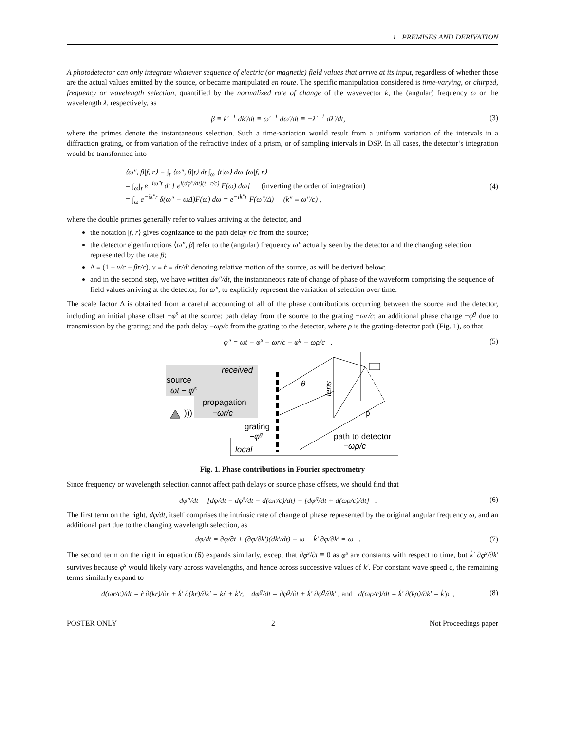1 PREMISES AND DERIVATION
A photodetector can only integrate whatever sequence of electric (or magnetic) field values that arrive at its input, regardless of whether those are the actual values emitted by the source, or became manipulated en route. The specific manipulation considered is time-varying, or chirped, frequency or wavelength selection, quantified by the normalized rate of change of the wavevector k, the (angular) frequency ω or the wavelength λ, respectively, as
β ≡ k′<sup>−1</sup> dk′/dt ≡ ω′<sup>−1</sup> dω′/dt ≡ −λ′<sup>−1</sup> dλ′/dt, (3)
where the primes denote the instantaneous selection. Such a time-variation would result from a uniform variation of the intervals in a diffraction grating, or from variation of the refractive index of a prism, or of sampling intervals in DSP. In all cases, the detector’s integration would be transformed into
⟨ω″, β|f, r⟩ ≡ ∫<sub>t</sub> ⟨ω″, β|t⟩ dt ∫<sub>ω</sub> ⟨t|ω⟩ dω ⟨ω|f, r⟩
= ∫<sub>ω</sub>∫<sub>t</sub> e<sup>−iω″t</sup> dt [ e<sup>i(dφ″/dt)(t−r/c)</sup> F(ω) dω] (inverting the order of integration)
= ∫<sub>ω</sub> e<sup>−ik″r</sup> δ(ω″ − ωΔ)F(ω) dω = e<sup>−ik″r</sup> F(ω″/Δ) (k″ ≡ ω″/c) ,
(4)
where the double primes generally refer to values arriving at the detector, and
the notation |f, r⟩ gives cognizance to the path delay r/c from the source;
the detector eigenfunctions ⟨ω″, β| refer to the (angular) frequency ω″ actually seen by the detector and the changing selection represented by the rate β;
Δ ≡ (1 − v/c + βr/c), v ≡ ṙ ≡ dr/dt denoting relative motion of the source, as will be derived below;
and in the second step, we have written dφ″/dt, the instantaneous rate of change of phase of the waveform comprising the sequence of field values arriving at the detector, for ω″, to explicitly represent the variation of selection over time.
The scale factor Δ is obtained from a careful accounting of all of the phase contributions occurring between the source and the detector, including an initial phase offset −φ<sup>s</sup> at the source; path delay from the source to the grating −ωr/c; an additional phase change −φ<sup>g</sup> due to transmission by the grating; and the path delay −ωρ/c from the grating to the detector, where ρ is the grating-detector path (Fig. 1), so that
φ″ = ωt − φ<sup>s</sup> − ωr/c − φ<sup>g</sup> − ωρ/c . (5)
received
source
ωt − φs
propagation
−ωr/c
)))
grating
−φg
local
lens
θ
ρ
path to detector
−ωρ/c
Fig. 1. Phase contributions in Fourier spectrometry
Since frequency or wavelength selection cannot affect path delays or source phase offsets, we should find that
dφ″/dt = [dφ/dt − dφ<sup>s</sup>/dt − d(ωr/c)/dt] − [dφ<sup>g</sup>/dt + d(ωρ/c)/dt] . (6)
The first term on the right, dφ/dt, itself comprises the intrinsic rate of change of phase represented by the original angular frequency ω, and an additional part due to the changing wavelength selection, as
dφ/dt = ∂φ/∂t + (∂φ/∂k′)(dk′/dt) ≡ ω + k̇′ ∂φ/∂k′ = ω . (7)
The second term on the right in equation (6) expands similarly, except that ∂φ<sup>s</sup>/∂t ≡ 0 as φ<sup>s</sup> are constants with respect to time, but k̇′ ∂φ<sup>s</sup>/∂k′ survives because φ<sup>s</sup> would likely vary across wavelengths, and hence across successive values of k′. For constant wave speed c, the remaining terms similarly expand to
d(ωr/c)/dt = ṙ ∂(kr)/∂r + k̇′ ∂(kr)/∂k′ = kṙ + k̇′r, dφ<sup>g</sup>/dt = ∂φ<sup>g</sup>/∂t + k̇′ ∂φ<sup>g</sup>/∂k′ , and d(ωρ/c)/dt = k̇′ ∂(kρ)/∂k′ = k̇′ρ , (8)
POSTER ONLY 2 Not Proceedings paper